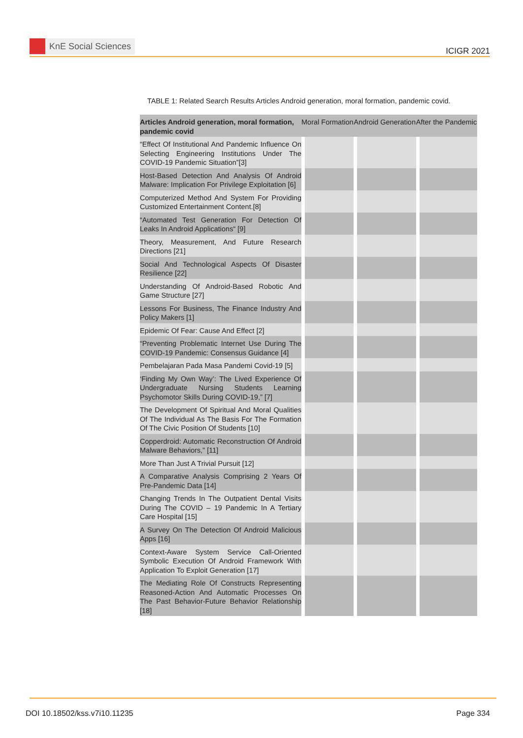KnE Social Sciences
ICIGR 2021
TABLE 1: Related Search Results Articles Android generation, moral formation, pandemic covid.
| Articles Android generation, moral formation, pandemic covid | Moral Formation | Android Generation | After the Pandemic |
| --- | --- | --- | --- |
| “Effect Of Institutional And Pandemic Influence On Selecting Engineering Institutions Under The COVID-19 Pandemic Situation”[3] | | | |
| Host-Based Detection And Analysis Of Android Malware: Implication For Privilege Exploitation [6] | | | |
| Computerized Method And System For Providing Customized Entertainment Content.[8] | | | |
| “Automated Test Generation For Detection Of Leaks In Android Applications“ [9] | | | |
| Theory, Measurement, And Future Research Directions [21] | | | |
| Social And Technological Aspects Of Disaster Resilience [22] | | | |
| Understanding Of Android-Based Robotic And Game Structure [27] | | | |
| Lessons For Business, The Finance Industry And Policy Makers [1] | | | |
| Epidemic Of Fear: Cause And Effect [2] | | | |
| “Preventing Problematic Internet Use During The COVID-19 Pandemic: Consensus Guidance [4] | | | |
| Pembelajaran Pada Masa Pandemi Covid-19 [5] | | | |
| ‘Finding My Own Way’: The Lived Experience Of Undergraduate Nursing Students Learning Psychomotor Skills During COVID-19,” [7] | | | |
| The Development Of Spiritual And Moral Qualities Of The Individual As The Basis For The Formation Of The Civic Position Of Students [10] | | | |
| Copperdroid: Automatic Reconstruction Of Android Malware Behaviors,” [11] | | | |
| More Than Just A Trivial Pursuit [12] | | | |
| A Comparative Analysis Comprising 2 Years Of Pre-Pandemic Data [14] | | | |
| Changing Trends In The Outpatient Dental Visits During The COVID – 19 Pandemic In A Tertiary Care Hospital [15] | | | |
| A Survey On The Detection Of Android Malicious Apps [16] | | | |
| Context-Aware System Service Call-Oriented Symbolic Execution Of Android Framework With Application To Exploit Generation [17] | | | |
| The Mediating Role Of Constructs Representing Reasoned-Action And Automatic Processes On The Past Behavior-Future Behavior Relationship [18] | | | |
DOI 10.18502/kss.v7i10.11235 Page 334